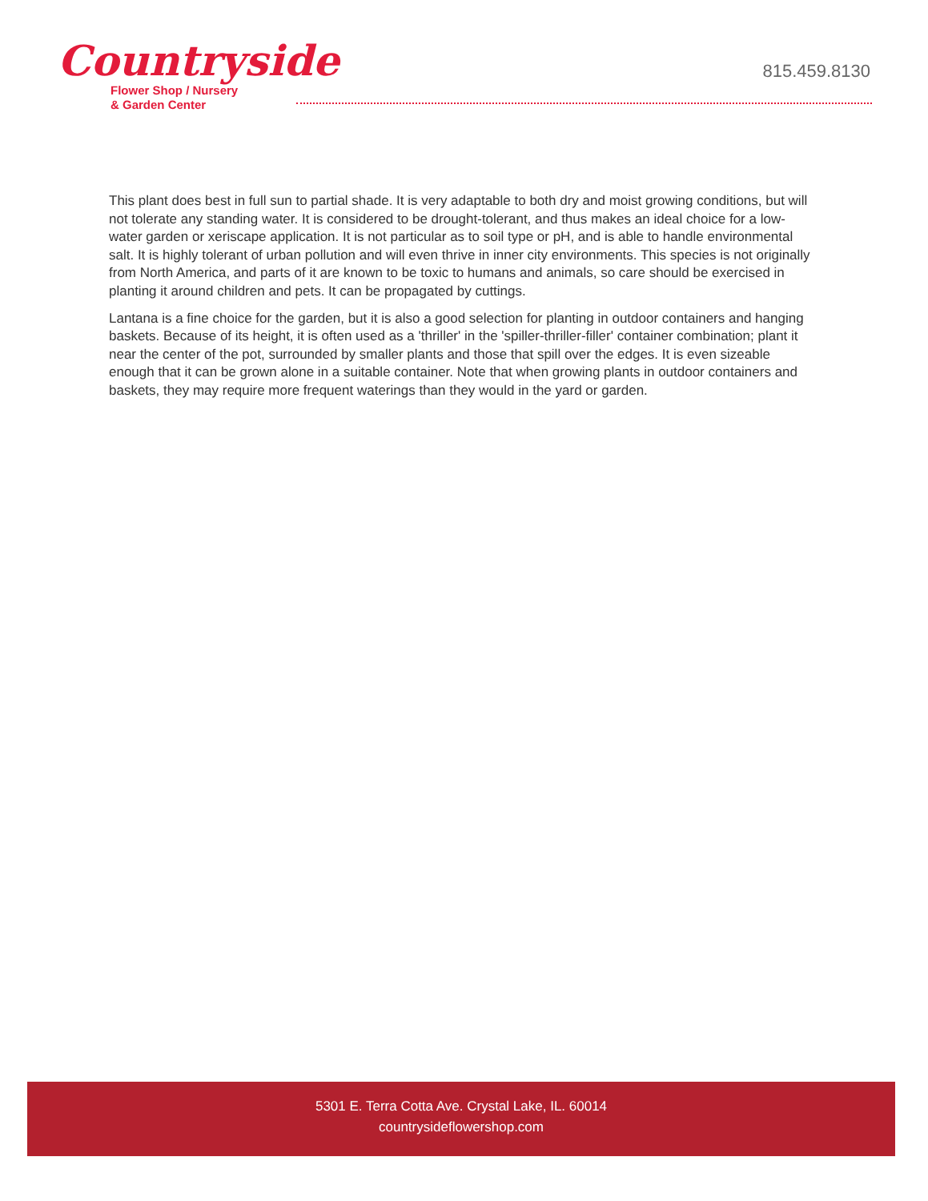Countryside
Flower Shop / Nursery
& Garden Center
815.459.8130
This plant does best in full sun to partial shade. It is very adaptable to both dry and moist growing conditions, but will not tolerate any standing water. It is considered to be drought-tolerant, and thus makes an ideal choice for a low-water garden or xeriscape application. It is not particular as to soil type or pH, and is able to handle environmental salt. It is highly tolerant of urban pollution and will even thrive in inner city environments. This species is not originally from North America, and parts of it are known to be toxic to humans and animals, so care should be exercised in planting it around children and pets. It can be propagated by cuttings.
Lantana is a fine choice for the garden, but it is also a good selection for planting in outdoor containers and hanging baskets. Because of its height, it is often used as a 'thriller' in the 'spiller-thriller-filler' container combination; plant it near the center of the pot, surrounded by smaller plants and those that spill over the edges. It is even sizeable enough that it can be grown alone in a suitable container. Note that when growing plants in outdoor containers and baskets, they may require more frequent waterings than they would in the yard or garden.
5301 E. Terra Cotta Ave. Crystal Lake, IL. 60014
countrysideflowershop.com